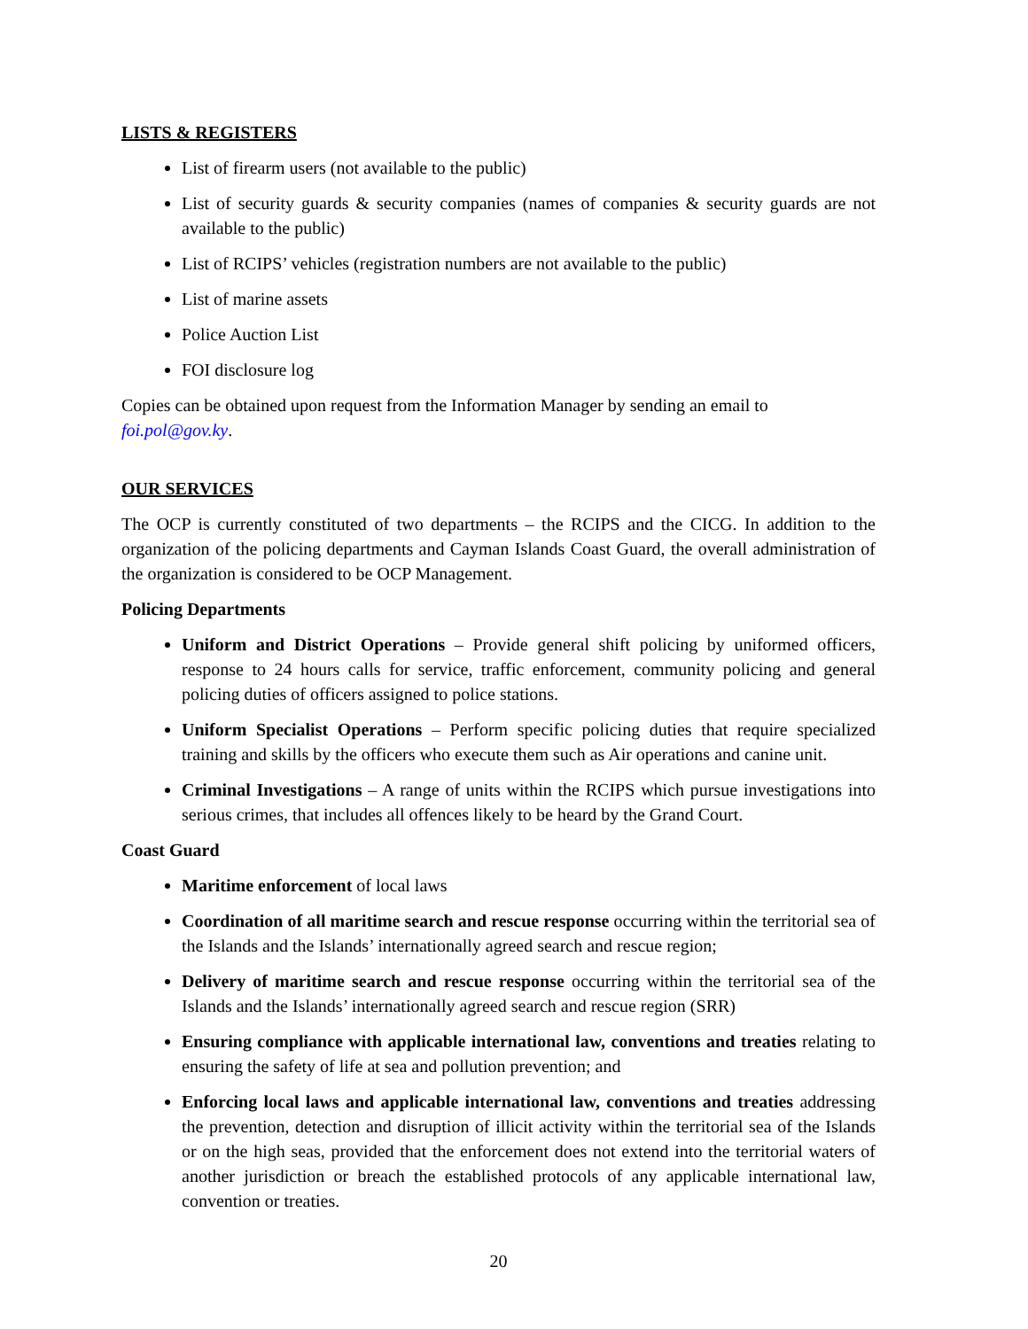LISTS & REGISTERS
List of firearm users (not available to the public)
List of security guards & security companies (names of companies & security guards are not available to the public)
List of RCIPS’ vehicles (registration numbers are not available to the public)
List of marine assets
Police Auction List
FOI disclosure log
Copies can be obtained upon request from the Information Manager by sending an email to
foi.pol@gov.ky.
OUR SERVICES
The OCP is currently constituted of two departments – the RCIPS and the CICG. In addition to the organization of the policing departments and Cayman Islands Coast Guard, the overall administration of the organization is considered to be OCP Management.
Policing Departments
Uniform and District Operations – Provide general shift policing by uniformed officers, response to 24 hours calls for service, traffic enforcement, community policing and general policing duties of officers assigned to police stations.
Uniform Specialist Operations – Perform specific policing duties that require specialized training and skills by the officers who execute them such as Air operations and canine unit.
Criminal Investigations – A range of units within the RCIPS which pursue investigations into serious crimes, that includes all offences likely to be heard by the Grand Court.
Coast Guard
Maritime enforcement of local laws
Coordination of all maritime search and rescue response occurring within the territorial sea of the Islands and the Islands’ internationally agreed search and rescue region;
Delivery of maritime search and rescue response occurring within the territorial sea of the Islands and the Islands’ internationally agreed search and rescue region (SRR)
Ensuring compliance with applicable international law, conventions and treaties relating to ensuring the safety of life at sea and pollution prevention; and
Enforcing local laws and applicable international law, conventions and treaties addressing the prevention, detection and disruption of illicit activity within the territorial sea of the Islands or on the high seas, provided that the enforcement does not extend into the territorial waters of another jurisdiction or breach the established protocols of any applicable international law, convention or treaties.
20